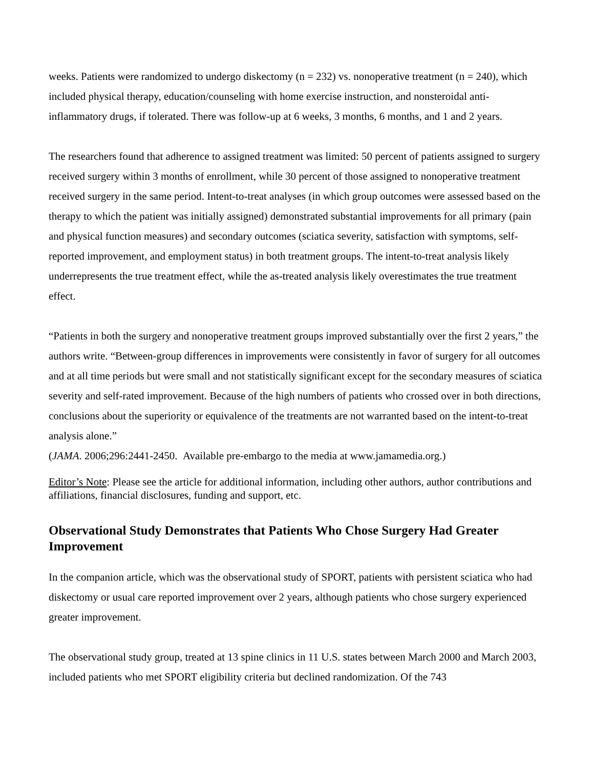weeks. Patients were randomized to undergo diskectomy (n = 232) vs. nonoperative treatment (n = 240), which included physical therapy, education/counseling with home exercise instruction, and nonsteroidal anti-inflammatory drugs, if tolerated. There was follow-up at 6 weeks, 3 months, 6 months, and 1 and 2 years.
The researchers found that adherence to assigned treatment was limited: 50 percent of patients assigned to surgery received surgery within 3 months of enrollment, while 30 percent of those assigned to nonoperative treatment received surgery in the same period. Intent-to-treat analyses (in which group outcomes were assessed based on the therapy to which the patient was initially assigned) demonstrated substantial improvements for all primary (pain and physical function measures) and secondary outcomes (sciatica severity, satisfaction with symptoms, self-reported improvement, and employment status) in both treatment groups. The intent-to-treat analysis likely underrepresents the true treatment effect, while the as-treated analysis likely overestimates the true treatment effect.
“Patients in both the surgery and nonoperative treatment groups improved substantially over the first 2 years,” the authors write. “Between-group differences in improvements were consistently in favor of surgery for all outcomes and at all time periods but were small and not statistically significant except for the secondary measures of sciatica severity and self-rated improvement. Because of the high numbers of patients who crossed over in both directions, conclusions about the superiority or equivalence of the treatments are not warranted based on the intent-to-treat analysis alone.”
(JAMA. 2006;296:2441-2450. Available pre-embargo to the media at www.jamamedia.org.)
Editor’s Note: Please see the article for additional information, including other authors, author contributions and affiliations, financial disclosures, funding and support, etc.
Observational Study Demonstrates that Patients Who Chose Surgery Had Greater Improvement
In the companion article, which was the observational study of SPORT, patients with persistent sciatica who had diskectomy or usual care reported improvement over 2 years, although patients who chose surgery experienced greater improvement.
The observational study group, treated at 13 spine clinics in 11 U.S. states between March 2000 and March 2003, included patients who met SPORT eligibility criteria but declined randomization. Of the 743